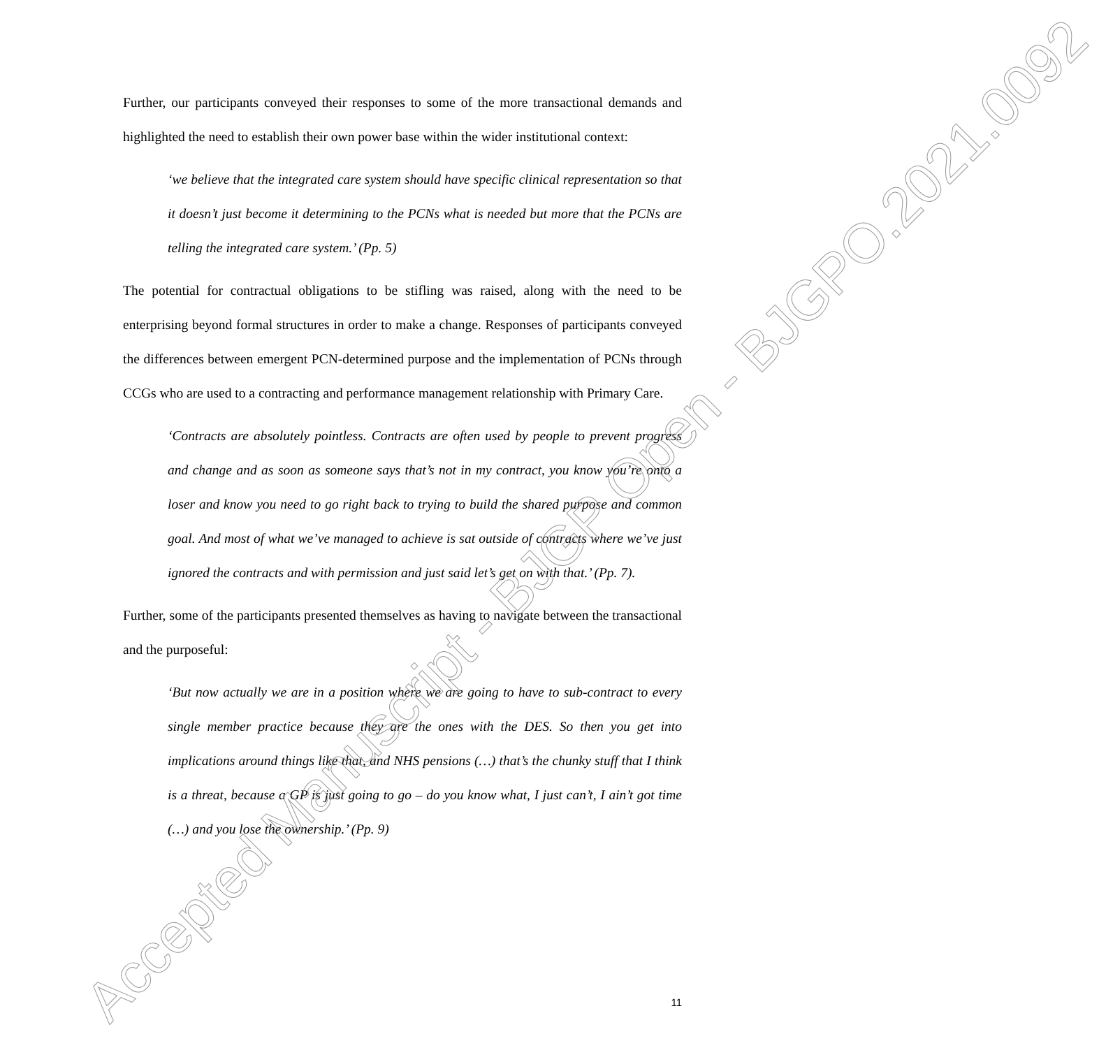Further, our participants conveyed their responses to some of the more transactional demands and highlighted the need to establish their own power base within the wider institutional context:
‘we believe that the integrated care system should have specific clinical representation so that it doesn’t just become it determining to the PCNs what is needed but more that the PCNs are telling the integrated care system.’ (Pp. 5)
The potential for contractual obligations to be stifling was raised, along with the need to be enterprising beyond formal structures in order to make a change. Responses of participants conveyed the differences between emergent PCN-determined purpose and the implementation of PCNs through CCGs who are used to a contracting and performance management relationship with Primary Care.
‘Contracts are absolutely pointless. Contracts are often used by people to prevent progress and change and as soon as someone says that’s not in my contract, you know you’re onto a loser and know you need to go right back to trying to build the shared purpose and common goal. And most of what we’ve managed to achieve is sat outside of contracts where we’ve just ignored the contracts and with permission and just said let’s get on with that.’ (Pp. 7).
Further, some of the participants presented themselves as having to navigate between the transactional and the purposeful:
‘But now actually we are in a position where we are going to have to sub-contract to every single member practice because they are the ones with the DES. So then you get into implications around things like that, and NHS pensions (…) that’s the chunky stuff that I think is a threat, because a GP is just going to go – do you know what, I just can’t, I ain’t got time (…) and you lose the ownership.’ (Pp. 9)
11
Accepted Manuscript - BJGP Open - BJGPO.2021.0092